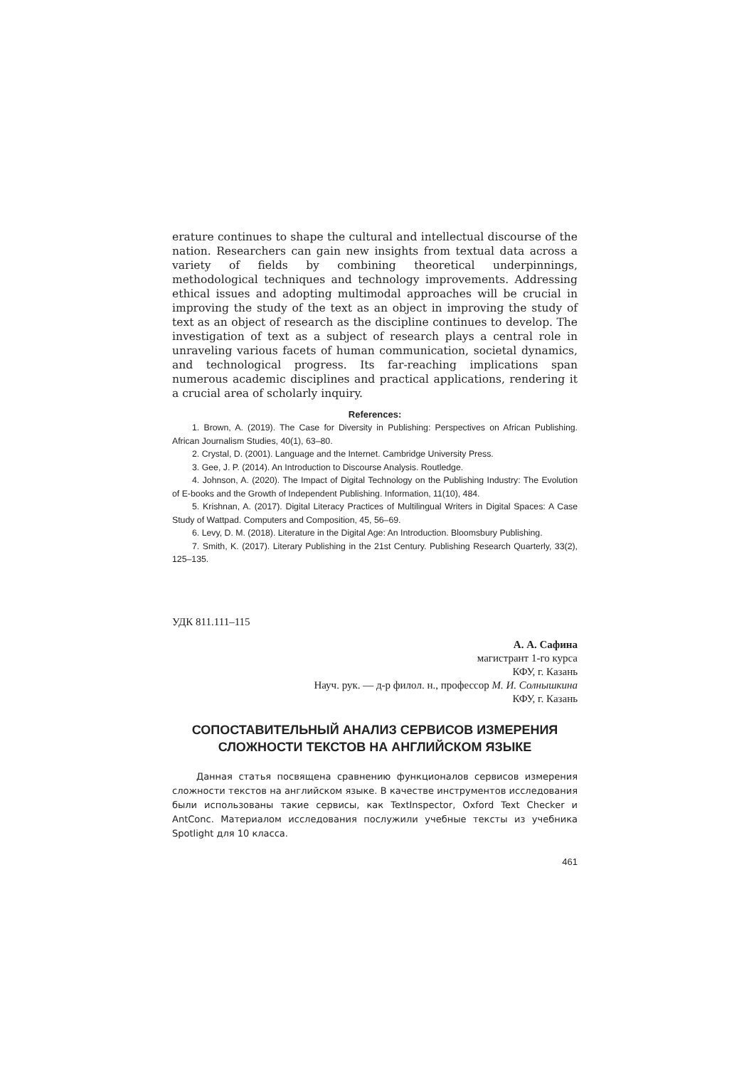erature continues to shape the cultural and intellectual discourse of the nation. Researchers can gain new insights from textual data across a variety of fields by combining theoretical underpinnings, methodological techniques and technology improvements. Addressing ethical issues and adopting multimodal approaches will be crucial in improving the study of the text as an object in improving the study of text as an object of research as the discipline continues to develop. The investigation of text as a subject of research plays a central role in unraveling various facets of human communication, societal dynamics, and technological progress. Its far-reaching implications span numerous academic disciplines and practical applications, rendering it a crucial area of scholarly inquiry.
References:
1. Brown, A. (2019). The Case for Diversity in Publishing: Perspectives on African Publishing. African Journalism Studies, 40(1), 63–80.
2. Crystal, D. (2001). Language and the Internet. Cambridge University Press.
3. Gee, J. P. (2014). An Introduction to Discourse Analysis. Routledge.
4. Johnson, A. (2020). The Impact of Digital Technology on the Publishing Industry: The Evolution of E-books and the Growth of Independent Publishing. Information, 11(10), 484.
5. Krishnan, A. (2017). Digital Literacy Practices of Multilingual Writers in Digital Spaces: A Case Study of Wattpad. Computers and Composition, 45, 56–69.
6. Levy, D. M. (2018). Literature in the Digital Age: An Introduction. Bloomsbury Publishing.
7. Smith, K. (2017). Literary Publishing in the 21st Century. Publishing Research Quarterly, 33(2), 125–135.
УДК 811.111–115
А. А. Сафина
магистрант 1-го курса
КФУ, г. Казань
Науч. рук. — д-р филол. н., профессор М. И. Солнышкина
КФУ, г. Казань
СОПОСТАВИТЕЛЬНЫЙ АНАЛИЗ СЕРВИСОВ ИЗМЕРЕНИЯ СЛОЖНОСТИ ТЕКСТОВ НА АНГЛИЙСКОМ ЯЗЫКЕ
Данная статья посвящена сравнению функционалов сервисов измерения сложности текстов на английском языке. В качестве инструментов исследования были использованы такие сервисы, как TextInspector, Oxford Text Checker и AntConc. Материалом исследования послужили учебные тексты из учебника Spotlight для 10 класса.
461